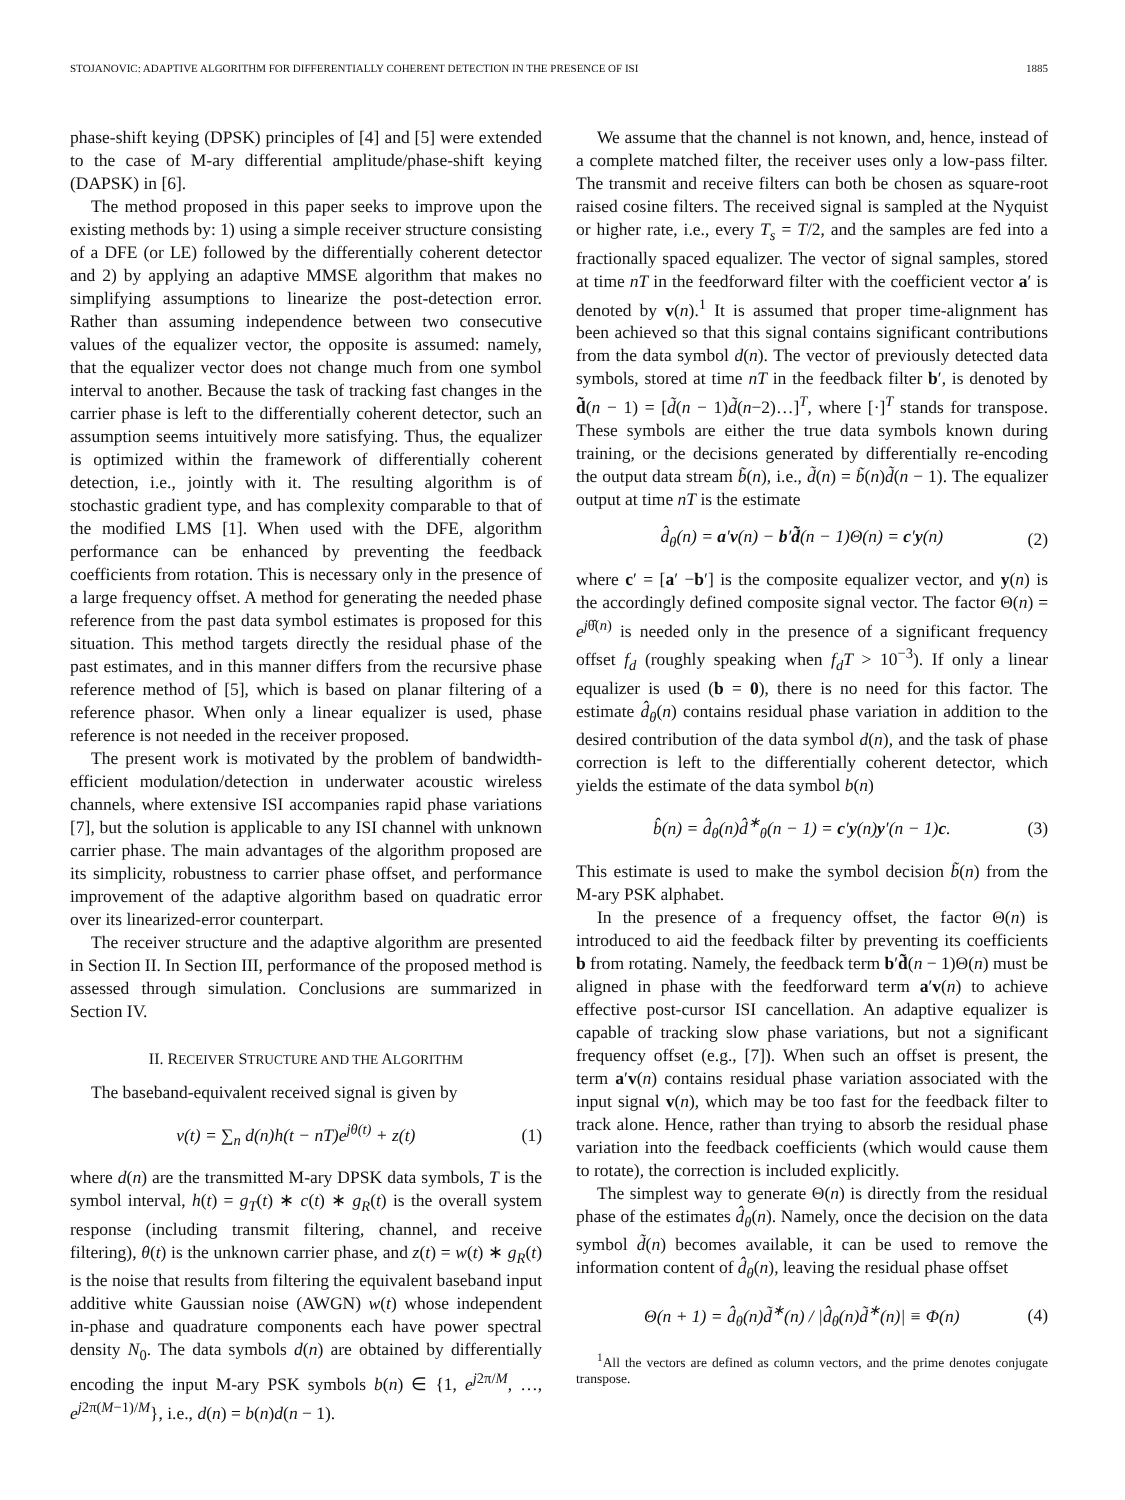STOJANOVIC: ADAPTIVE ALGORITHM FOR DIFFERENTIALLY COHERENT DETECTION IN THE PRESENCE OF ISI 1885
phase-shift keying (DPSK) principles of [4] and [5] were extended to the case of M-ary differential amplitude/phase-shift keying (DAPSK) in [6].
The method proposed in this paper seeks to improve upon the existing methods by: 1) using a simple receiver structure consisting of a DFE (or LE) followed by the differentially coherent detector and 2) by applying an adaptive MMSE algorithm that makes no simplifying assumptions to linearize the post-detection error. Rather than assuming independence between two consecutive values of the equalizer vector, the opposite is assumed: namely, that the equalizer vector does not change much from one symbol interval to another. Because the task of tracking fast changes in the carrier phase is left to the differentially coherent detector, such an assumption seems intuitively more satisfying. Thus, the equalizer is optimized within the framework of differentially coherent detection, i.e., jointly with it. The resulting algorithm is of stochastic gradient type, and has complexity comparable to that of the modified LMS [1]. When used with the DFE, algorithm performance can be enhanced by preventing the feedback coefficients from rotation. This is necessary only in the presence of a large frequency offset. A method for generating the needed phase reference from the past data symbol estimates is proposed for this situation. This method targets directly the residual phase of the past estimates, and in this manner differs from the recursive phase reference method of [5], which is based on planar filtering of a reference phasor. When only a linear equalizer is used, phase reference is not needed in the receiver proposed.
The present work is motivated by the problem of bandwidth-efficient modulation/detection in underwater acoustic wireless channels, where extensive ISI accompanies rapid phase variations [7], but the solution is applicable to any ISI channel with unknown carrier phase. The main advantages of the algorithm proposed are its simplicity, robustness to carrier phase offset, and performance improvement of the adaptive algorithm based on quadratic error over its linearized-error counterpart.
The receiver structure and the adaptive algorithm are presented in Section II. In Section III, performance of the proposed method is assessed through simulation. Conclusions are summarized in Section IV.
II. RECEIVER STRUCTURE AND THE ALGORITHM
The baseband-equivalent received signal is given by
v(t) = ∑<sub>n</sub> d(n)h(t − nT)e<sup>jθ(t)</sup> + z(t) (1)
where d(n) are the transmitted M-ary DPSK data symbols, T is the symbol interval, h(t) = g<sub>T</sub>(t) ∗ c(t) ∗ g<sub>R</sub>(t) is the overall system response (including transmit filtering, channel, and receive filtering), θ(t) is the unknown carrier phase, and z(t) = w(t) ∗ g<sub>R</sub>(t) is the noise that results from filtering the equivalent baseband input additive white Gaussian noise (AWGN) w(t) whose independent in-phase and quadrature components each have power spectral density N<sub>0</sub>. The data symbols d(n) are obtained by differentially encoding the input M-ary PSK symbols b(n) ∈ {1, e<sup>j2π/M</sup>, …, e<sup>j2π(M−1)/M</sup>}, i.e., d(n) = b(n)d(n − 1).
We assume that the channel is not known, and, hence, instead of a complete matched filter, the receiver uses only a low-pass filter. The transmit and receive filters can both be chosen as square-root raised cosine filters. The received signal is sampled at the Nyquist or higher rate, i.e., every T<sub>s</sub> = T/2, and the samples are fed into a fractionally spaced equalizer. The vector of signal samples, stored at time nT in the feedforward filter with the coefficient vector a′ is denoted by v(n).<sup>1</sup> It is assumed that proper time-alignment has been achieved so that this signal contains significant contributions from the data symbol d(n). The vector of previously detected data symbols, stored at time nT in the feedback filter b′, is denoted by d̃(n − 1) = [d̃(n − 1)d̃(n−2)…]<sup>T</sup>, where [·]<sup>T</sup> stands for transpose. These symbols are either the true data symbols known during training, or the decisions generated by differentially re-encoding the output data stream b̃(n), i.e., d̃(n) = b̃(n)d̃(n − 1). The equalizer output at time nT is the estimate
d̂<sub>θ</sub>(n) = a′v(n) − b′d̃(n − 1)Θ(n) = c′y(n) (2)
where c′ = [a′ −b′] is the composite equalizer vector, and y(n) is the accordingly defined composite signal vector. The factor Θ(n) = e<sup>jθ̂(n)</sup> is needed only in the presence of a significant frequency offset f<sub>d</sub> (roughly speaking when f<sub>d</sub>T > 10<sup>−3</sup>). If only a linear equalizer is used (b = 0), there is no need for this factor. The estimate d̂<sub>θ</sub>(n) contains residual phase variation in addition to the desired contribution of the data symbol d(n), and the task of phase correction is left to the differentially coherent detector, which yields the estimate of the data symbol b(n)
b̂(n) = d̂<sub>θ</sub>(n)d̂<sup>∗</sup><sub>θ</sub>(n − 1) = c′y(n)y′(n − 1)c. (3)
This estimate is used to make the symbol decision b̃(n) from the M-ary PSK alphabet.
In the presence of a frequency offset, the factor Θ(n) is introduced to aid the feedback filter by preventing its coefficients b from rotating. Namely, the feedback term b′d̃(n − 1)Θ(n) must be aligned in phase with the feedforward term a′v(n) to achieve effective post-cursor ISI cancellation. An adaptive equalizer is capable of tracking slow phase variations, but not a significant frequency offset (e.g., [7]). When such an offset is present, the term a′v(n) contains residual phase variation associated with the input signal v(n), which may be too fast for the feedback filter to track alone. Hence, rather than trying to absorb the residual phase variation into the feedback coefficients (which would cause them to rotate), the correction is included explicitly.
The simplest way to generate Θ(n) is directly from the residual phase of the estimates d̂<sub>θ</sub>(n). Namely, once the decision on the data symbol d̃(n) becomes available, it can be used to remove the information content of d̂<sub>θ</sub>(n), leaving the residual phase offset
Θ(n + 1) = d̂<sub>θ</sub>(n)d̃<sup>∗</sup>(n) / |d̂<sub>θ</sub>(n)d̃<sup>∗</sup>(n)| ≡ Φ(n) (4)
<sup>1</sup> All the vectors are defined as column vectors, and the prime denotes conjugate transpose.